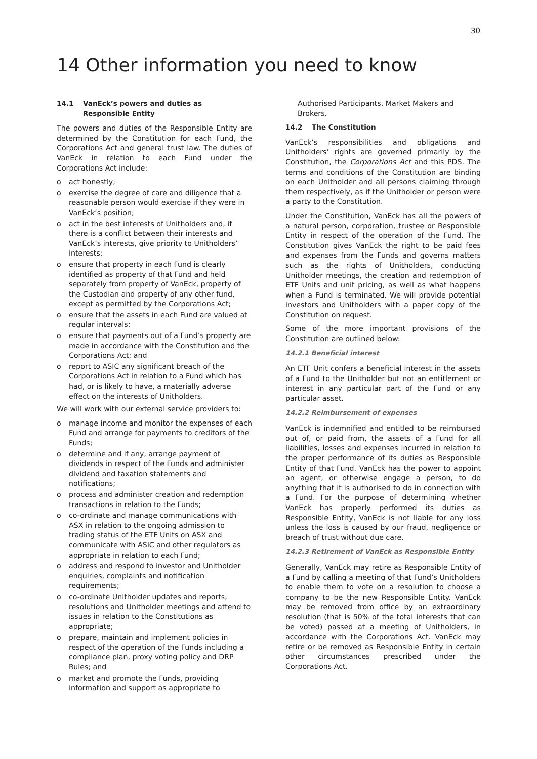30
14 Other information you need to know
14.1 VanEck’s powers and duties as
Responsible Entity
The powers and duties of the Responsible Entity are determined by the Constitution for each Fund, the Corporations Act and general trust law. The duties of VanEck in relation to each Fund under the Corporations Act include:
o act honestly;
o exercise the degree of care and diligence that a reasonable person would exercise if they were in VanEck’s position;
o act in the best interests of Unitholders and, if there is a conflict between their interests and VanEck’s interests, give priority to Unitholders’ interests;
o ensure that property in each Fund is clearly identified as property of that Fund and held separately from property of VanEck, property of the Custodian and property of any other fund, except as permitted by the Corporations Act;
o ensure that the assets in each Fund are valued at regular intervals;
o ensure that payments out of a Fund’s property are made in accordance with the Constitution and the Corporations Act; and
o report to ASIC any significant breach of the Corporations Act in relation to a Fund which has had, or is likely to have, a materially adverse effect on the interests of Unitholders.
We will work with our external service providers to:
o manage income and monitor the expenses of each Fund and arrange for payments to creditors of the Funds;
o determine and if any, arrange payment of dividends in respect of the Funds and administer dividend and taxation statements and notifications;
o process and administer creation and redemption transactions in relation to the Funds;
o co-ordinate and manage communications with ASX in relation to the ongoing admission to trading status of the ETF Units on ASX and communicate with ASIC and other regulators as appropriate in relation to each Fund;
o address and respond to investor and Unitholder enquiries, complaints and notification requirements;
o co-ordinate Unitholder updates and reports, resolutions and Unitholder meetings and attend to issues in relation to the Constitutions as appropriate;
o prepare, maintain and implement policies in respect of the operation of the Funds including a compliance plan, proxy voting policy and DRP Rules; and
o market and promote the Funds, providing information and support as appropriate to
Authorised Participants, Market Makers and Brokers.
14.2 The Constitution
VanEck’s responsibilities and obligations and Unitholders’ rights are governed primarily by the Constitution, the Corporations Act and this PDS. The terms and conditions of the Constitution are binding on each Unitholder and all persons claiming through them respectively, as if the Unitholder or person were a party to the Constitution.
Under the Constitution, VanEck has all the powers of a natural person, corporation, trustee or Responsible Entity in respect of the operation of the Fund. The Constitution gives VanEck the right to be paid fees and expenses from the Funds and governs matters such as the rights of Unitholders, conducting Unitholder meetings, the creation and redemption of ETF Units and unit pricing, as well as what happens when a Fund is terminated. We will provide potential investors and Unitholders with a paper copy of the Constitution on request.
Some of the more important provisions of the Constitution are outlined below:
14.2.1 Beneficial interest
An ETF Unit confers a beneficial interest in the assets of a Fund to the Unitholder but not an entitlement or interest in any particular part of the Fund or any particular asset.
14.2.2 Reimbursement of expenses
VanEck is indemnified and entitled to be reimbursed out of, or paid from, the assets of a Fund for all liabilities, losses and expenses incurred in relation to the proper performance of its duties as Responsible Entity of that Fund. VanEck has the power to appoint an agent, or otherwise engage a person, to do anything that it is authorised to do in connection with a Fund. For the purpose of determining whether VanEck has properly performed its duties as Responsible Entity, VanEck is not liable for any loss unless the loss is caused by our fraud, negligence or breach of trust without due care.
14.2.3 Retirement of VanEck as Responsible Entity
Generally, VanEck may retire as Responsible Entity of a Fund by calling a meeting of that Fund’s Unitholders to enable them to vote on a resolution to choose a company to be the new Responsible Entity. VanEck may be removed from office by an extraordinary resolution (that is 50% of the total interests that can be voted) passed at a meeting of Unitholders, in accordance with the Corporations Act. VanEck may retire or be removed as Responsible Entity in certain other circumstances prescribed under the Corporations Act.